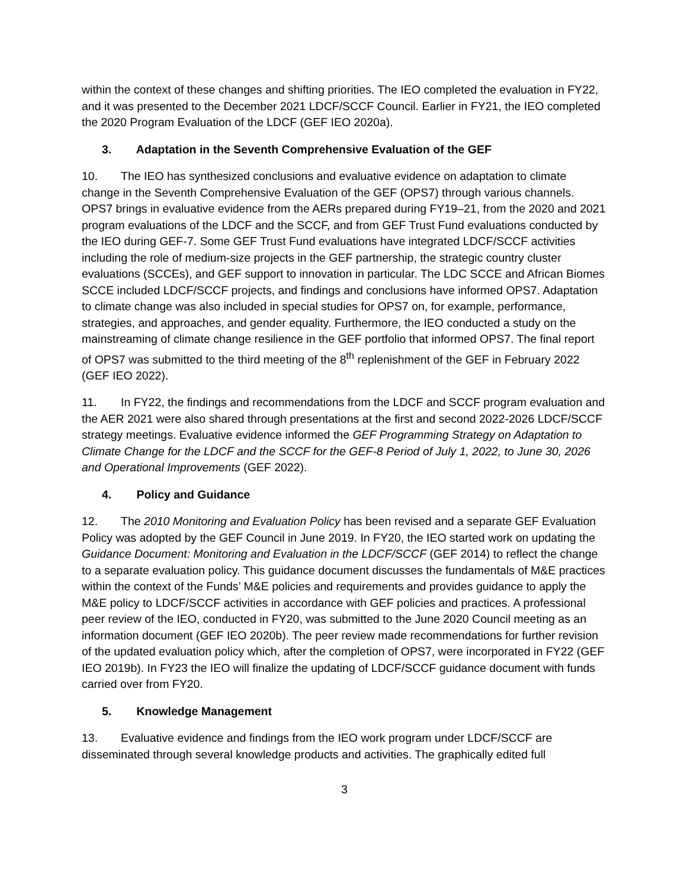within the context of these changes and shifting priorities. The IEO completed the evaluation in FY22, and it was presented to the December 2021 LDCF/SCCF Council. Earlier in FY21, the IEO completed the 2020 Program Evaluation of the LDCF (GEF IEO 2020a).
3. Adaptation in the Seventh Comprehensive Evaluation of the GEF
10. The IEO has synthesized conclusions and evaluative evidence on adaptation to climate change in the Seventh Comprehensive Evaluation of the GEF (OPS7) through various channels. OPS7 brings in evaluative evidence from the AERs prepared during FY19–21, from the 2020 and 2021 program evaluations of the LDCF and the SCCF, and from GEF Trust Fund evaluations conducted by the IEO during GEF-7. Some GEF Trust Fund evaluations have integrated LDCF/SCCF activities including the role of medium-size projects in the GEF partnership, the strategic country cluster evaluations (SCCEs), and GEF support to innovation in particular. The LDC SCCE and African Biomes SCCE included LDCF/SCCF projects, and findings and conclusions have informed OPS7. Adaptation to climate change was also included in special studies for OPS7 on, for example, performance, strategies, and approaches, and gender equality. Furthermore, the IEO conducted a study on the mainstreaming of climate change resilience in the GEF portfolio that informed OPS7. The final report of OPS7 was submitted to the third meeting of the 8<sup>th</sup> replenishment of the GEF in February 2022 (GEF IEO 2022).
11. In FY22, the findings and recommendations from the LDCF and SCCF program evaluation and the AER 2021 were also shared through presentations at the first and second 2022-2026 LDCF/SCCF strategy meetings. Evaluative evidence informed the GEF Programming Strategy on Adaptation to Climate Change for the LDCF and the SCCF for the GEF-8 Period of July 1, 2022, to June 30, 2026 and Operational Improvements (GEF 2022).
4. Policy and Guidance
12. The 2010 Monitoring and Evaluation Policy has been revised and a separate GEF Evaluation Policy was adopted by the GEF Council in June 2019. In FY20, the IEO started work on updating the Guidance Document: Monitoring and Evaluation in the LDCF/SCCF (GEF 2014) to reflect the change to a separate evaluation policy. This guidance document discusses the fundamentals of M&E practices within the context of the Funds’ M&E policies and requirements and provides guidance to apply the M&E policy to LDCF/SCCF activities in accordance with GEF policies and practices. A professional peer review of the IEO, conducted in FY20, was submitted to the June 2020 Council meeting as an information document (GEF IEO 2020b). The peer review made recommendations for further revision of the updated evaluation policy which, after the completion of OPS7, were incorporated in FY22 (GEF IEO 2019b). In FY23 the IEO will finalize the updating of LDCF/SCCF guidance document with funds carried over from FY20.
5. Knowledge Management
13. Evaluative evidence and findings from the IEO work program under LDCF/SCCF are disseminated through several knowledge products and activities. The graphically edited full
3